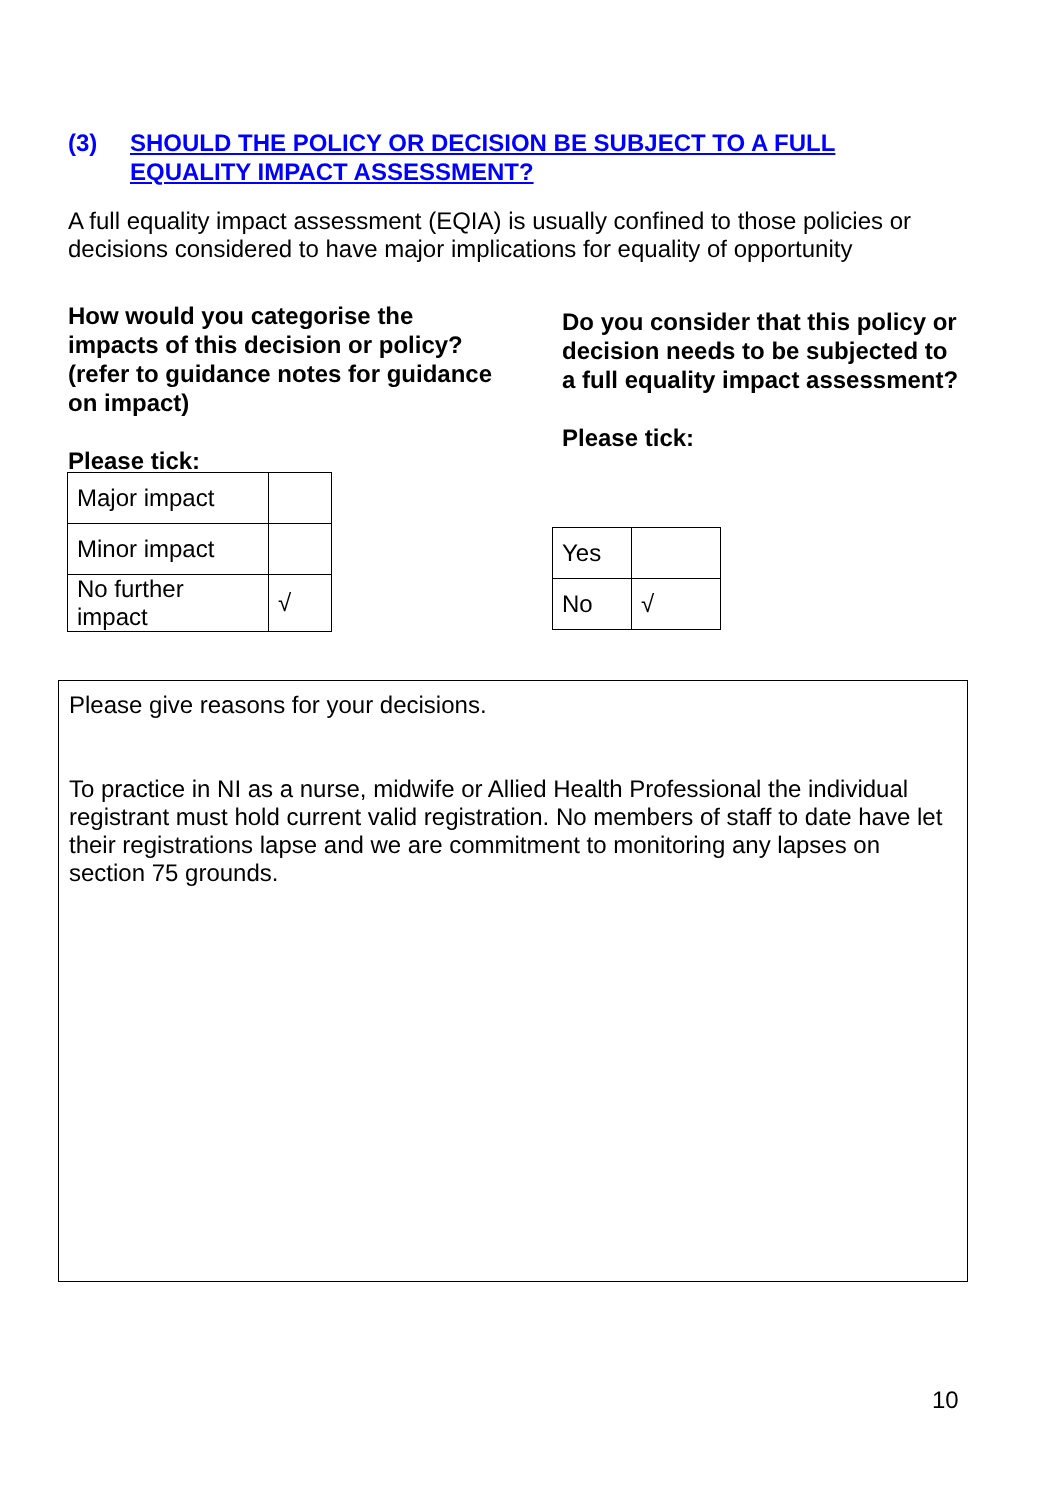(3) SHOULD THE POLICY OR DECISION BE SUBJECT TO A FULL
EQUALITY IMPACT ASSESSMENT?
A full equality impact assessment (EQIA) is usually confined to those policies or decisions considered to have major implications for equality of opportunity
How would you categorise the impacts of this decision or policy? (refer to guidance notes for guidance on impact)
Please tick:
| Major impact | |
| Minor impact | |
| No further impact | √ |
Do you consider that this policy or decision needs to be subjected to a full equality impact assessment?
Please tick:
| Yes | |
| No | √ |
Please give reasons for your decisions.
To practice in NI as a nurse, midwife or Allied Health Professional the individual registrant must hold current valid registration. No members of staff to date have let their registrations lapse and we are commitment to monitoring any lapses on section 75 grounds.
10